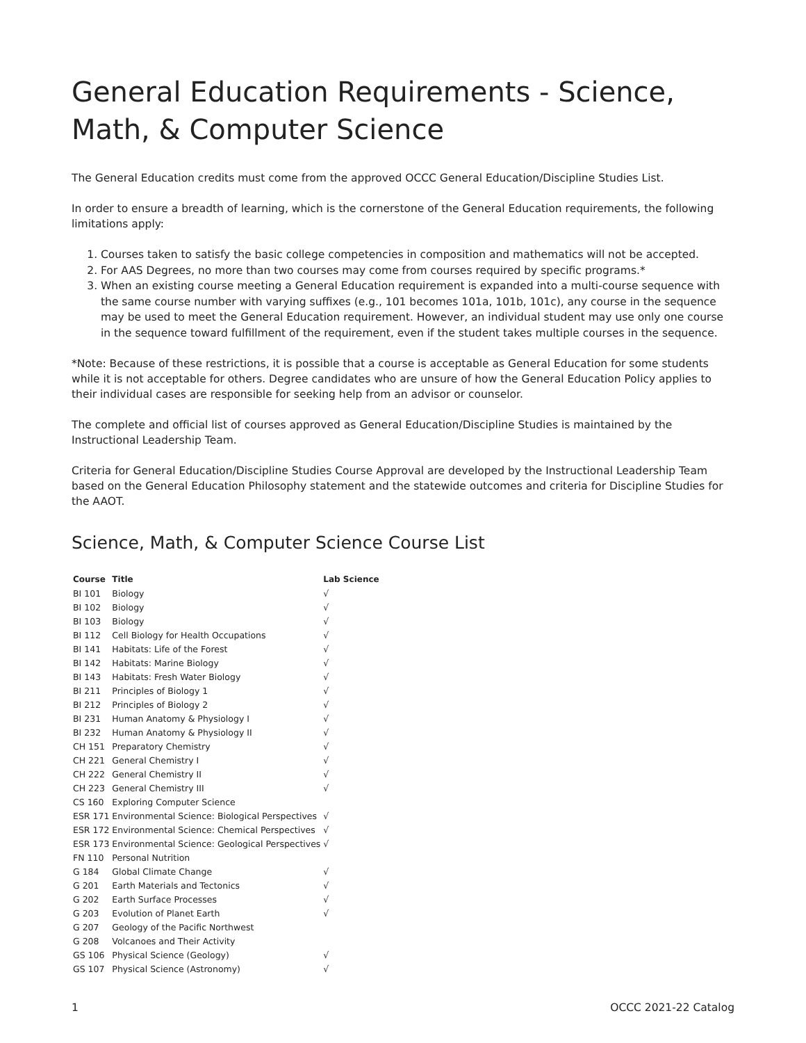General Education Requirements - Science, Math, & Computer Science
The General Education credits must come from the approved OCCC General Education/Discipline Studies List.
In order to ensure a breadth of learning, which is the cornerstone of the General Education requirements, the following limitations apply:
1. Courses taken to satisfy the basic college competencies in composition and mathematics will not be accepted.
2. For AAS Degrees, no more than two courses may come from courses required by specific programs.*
3. When an existing course meeting a General Education requirement is expanded into a multi-course sequence with the same course number with varying suffixes (e.g., 101 becomes 101a, 101b, 101c), any course in the sequence may be used to meet the General Education requirement. However, an individual student may use only one course in the sequence toward fulfillment of the requirement, even if the student takes multiple courses in the sequence.
*Note: Because of these restrictions, it is possible that a course is acceptable as General Education for some students while it is not acceptable for others. Degree candidates who are unsure of how the General Education Policy applies to their individual cases are responsible for seeking help from an advisor or counselor.
The complete and official list of courses approved as General Education/Discipline Studies is maintained by the Instructional Leadership Team.
Criteria for General Education/Discipline Studies Course Approval are developed by the Instructional Leadership Team based on the General Education Philosophy statement and the statewide outcomes and criteria for Discipline Studies for the AAOT.
Science, Math, & Computer Science Course List
| Course | Title | Lab Science |
| --- | --- | --- |
| BI 101 | Biology | √ |
| BI 102 | Biology | √ |
| BI 103 | Biology | √ |
| BI 112 | Cell Biology for Health Occupations | √ |
| BI 141 | Habitats: Life of the Forest | √ |
| BI 142 | Habitats: Marine Biology | √ |
| BI 143 | Habitats: Fresh Water Biology | √ |
| BI 211 | Principles of Biology 1 | √ |
| BI 212 | Principles of Biology 2 | √ |
| BI 231 | Human Anatomy & Physiology I | √ |
| BI 232 | Human Anatomy & Physiology II | √ |
| CH 151 | Preparatory Chemistry | √ |
| CH 221 | General Chemistry I | √ |
| CH 222 | General Chemistry II | √ |
| CH 223 | General Chemistry III | √ |
| CS 160 | Exploring Computer Science | |
| ESR 171 | Environmental Science: Biological Perspectives | √ |
| ESR 172 | Environmental Science: Chemical Perspectives | √ |
| ESR 173 | Environmental Science: Geological Perspectives | √ |
| FN 110 | Personal Nutrition | |
| G 184 | Global Climate Change | √ |
| G 201 | Earth Materials and Tectonics | √ |
| G 202 | Earth Surface Processes | √ |
| G 203 | Evolution of Planet Earth | √ |
| G 207 | Geology of the Pacific Northwest | |
| G 208 | Volcanoes and Their Activity | |
| GS 106 | Physical Science (Geology) | √ |
| GS 107 | Physical Science (Astronomy) | √ |
1 OCCC 2021-22 Catalog